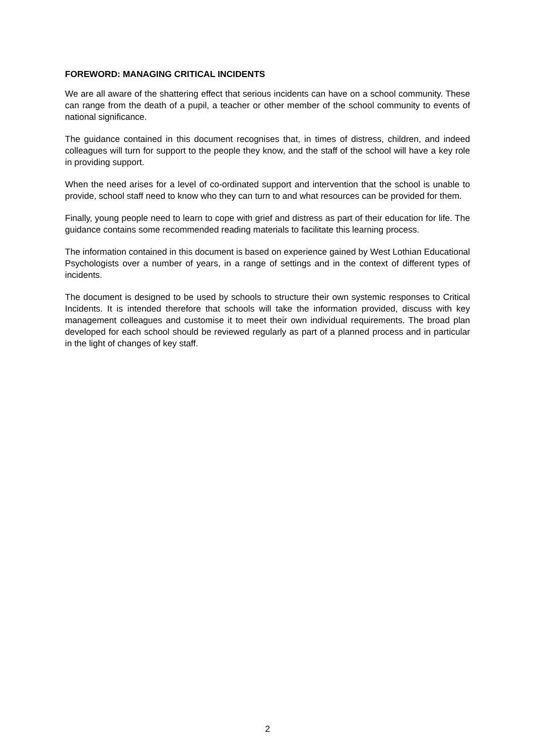FOREWORD: MANAGING CRITICAL INCIDENTS
We are all aware of the shattering effect that serious incidents can have on a school community. These can range from the death of a pupil, a teacher or other member of the school community to events of national significance.
The guidance contained in this document recognises that, in times of distress, children, and indeed colleagues will turn for support to the people they know, and the staff of the school will have a key role in providing support.
When the need arises for a level of co-ordinated support and intervention that the school is unable to provide, school staff need to know who they can turn to and what resources can be provided for them.
Finally, young people need to learn to cope with grief and distress as part of their education for life. The guidance contains some recommended reading materials to facilitate this learning process.
The information contained in this document is based on experience gained by West Lothian Educational Psychologists over a number of years, in a range of settings and in the context of different types of incidents.
The document is designed to be used by schools to structure their own systemic responses to Critical Incidents. It is intended therefore that schools will take the information provided, discuss with key management colleagues and customise it to meet their own individual requirements. The broad plan developed for each school should be reviewed regularly as part of a planned process and in particular in the light of changes of key staff.
2